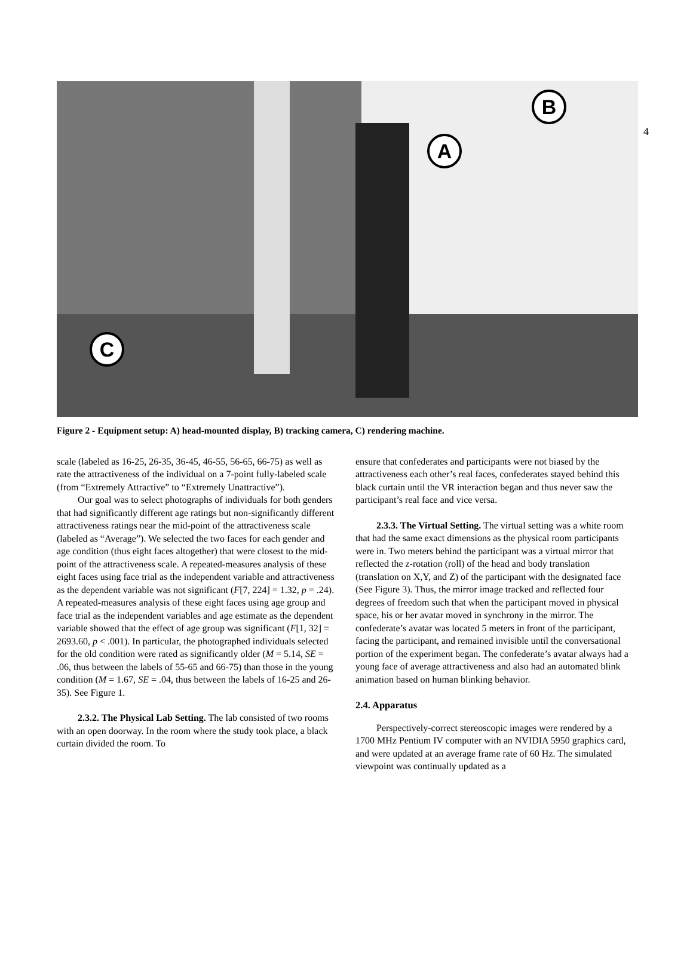4
A
B
C
Figure 2 - Equipment setup: A) head-mounted display, B) tracking camera, C) rendering machine.
scale (labeled as 16-25, 26-35, 36-45, 46-55, 56-65, 66-75) as well as rate the attractiveness of the individual on a 7-point fully-labeled scale (from “Extremely Attractive” to “Extremely Unattractive”).
Our goal was to select photographs of individuals for both genders that had significantly different age ratings but non-significantly different attractiveness ratings near the mid-point of the attractiveness scale (labeled as “Average”). We selected the two faces for each gender and age condition (thus eight faces altogether) that were closest to the mid-point of the attractiveness scale. A repeated-measures analysis of these eight faces using face trial as the independent variable and attractiveness as the dependent variable was not significant (F[7, 224] = 1.32, p = .24). A repeated-measures analysis of these eight faces using age group and face trial as the independent variables and age estimate as the dependent variable showed that the effect of age group was significant (F[1, 32] = 2693.60, p < .001). In particular, the photographed individuals selected for the old condition were rated as significantly older (M = 5.14, SE = .06, thus between the labels of 55-65 and 66-75) than those in the young condition (M = 1.67, SE = .04, thus between the labels of 16-25 and 26-35). See Figure 1.
2.3.2. The Physical Lab Setting. The lab consisted of two rooms with an open doorway. In the room where the study took place, a black curtain divided the room. To
ensure that confederates and participants were not biased by the attractiveness each other’s real faces, confederates stayed behind this black curtain until the VR interaction began and thus never saw the participant’s real face and vice versa.
2.3.3. The Virtual Setting. The virtual setting was a white room that had the same exact dimensions as the physical room participants were in. Two meters behind the participant was a virtual mirror that reflected the z-rotation (roll) of the head and body translation (translation on X,Y, and Z) of the participant with the designated face (See Figure 3). Thus, the mirror image tracked and reflected four degrees of freedom such that when the participant moved in physical space, his or her avatar moved in synchrony in the mirror. The confederate’s avatar was located 5 meters in front of the participant, facing the participant, and remained invisible until the conversational portion of the experiment began. The confederate’s avatar always had a young face of average attractiveness and also had an automated blink animation based on human blinking behavior.
2.4. Apparatus
Perspectively-correct stereoscopic images were rendered by a 1700 MHz Pentium IV computer with an NVIDIA 5950 graphics card, and were updated at an average frame rate of 60 Hz. The simulated viewpoint was continually updated as a